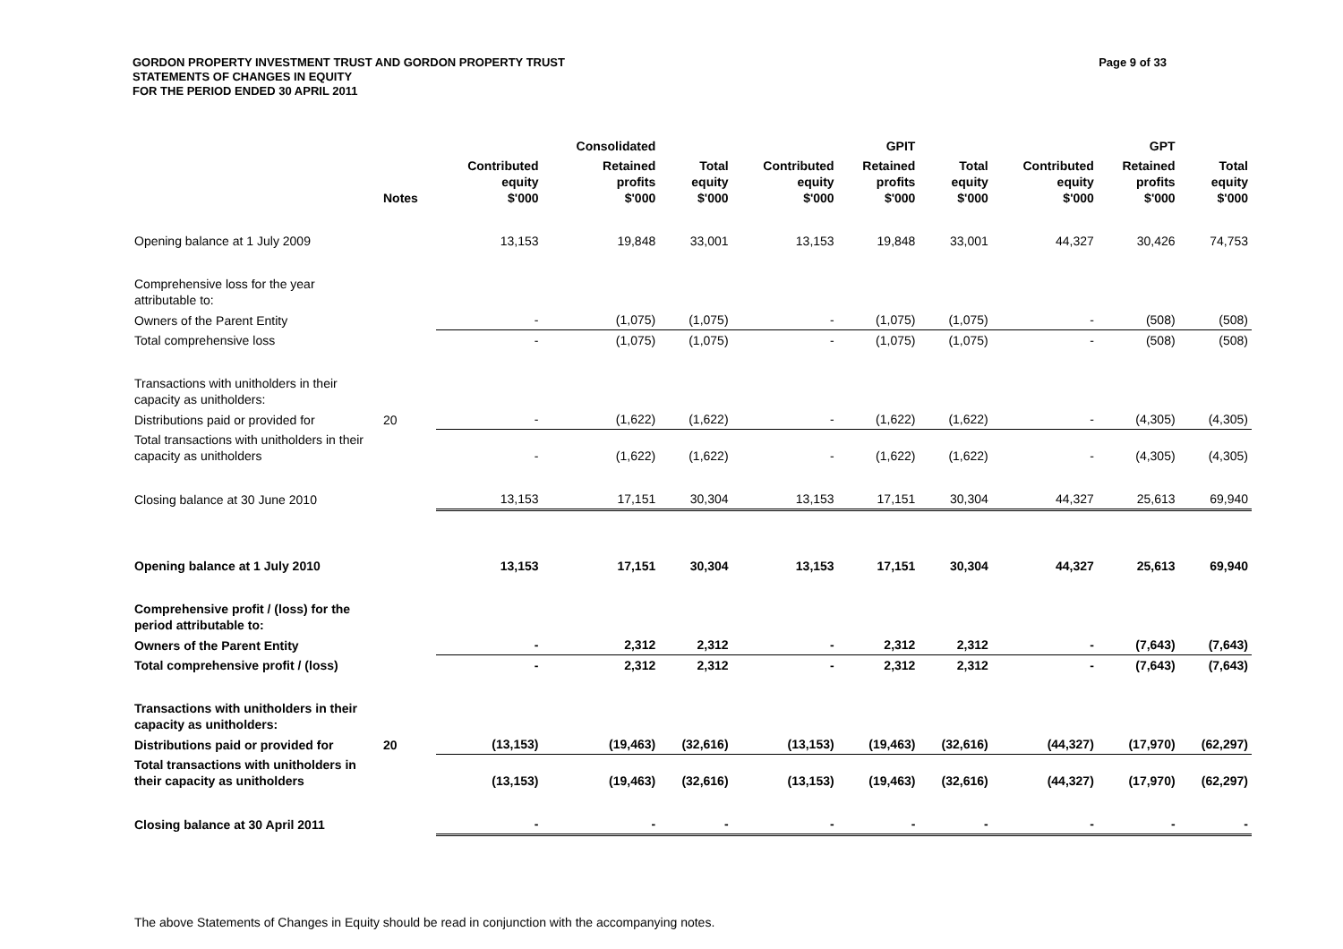Page 9 of 33 GORDON PROPERTY INVESTMENT TRUST AND GORDON PROPERTY TRUST
STATEMENTS OF CHANGES IN EQUITY
FOR THE PERIOD ENDED 30 APRIL 2011
| | | | Consolidated | | | GPIT | | | GPT | |
| --- | --- | --- | --- | --- | --- | --- | --- | --- | --- | --- |
| | Notes | Contributed equity $'000 | Retained profits $'000 | Total equity $'000 | Contributed equity $'000 | Retained profits $'000 | Total equity $'000 | Contributed equity $'000 | Retained profits $'000 | Total equity $'000 |
| Opening balance at 1 July 2009 | | 13,153 | 19,848 | 33,001 | 13,153 | 19,848 | 33,001 | 44,327 | 30,426 | 74,753 |
| Comprehensive loss for the year attributable to: | | | | | | | | | | |
| Owners of the Parent Entity | | - | (1,075) | (1,075) | - | (1,075) | (1,075) | - | (508) | (508) |
| Total comprehensive loss | | - | (1,075) | (1,075) | - | (1,075) | (1,075) | - | (508) | (508) |
| Transactions with unitholders in their capacity as unitholders: | | | | | | | | | | |
| Distributions paid or provided for | 20 | - | (1,622) | (1,622) | - | (1,622) | (1,622) | - | (4,305) | (4,305) |
| Total transactions with unitholders in their capacity as unitholders | | - | (1,622) | (1,622) | - | (1,622) | (1,622) | - | (4,305) | (4,305) |
| Closing balance at 30 June 2010 | | 13,153 | 17,151 | 30,304 | 13,153 | 17,151 | 30,304 | 44,327 | 25,613 | 69,940 |
| Opening balance at 1 July 2010 | | 13,153 | 17,151 | 30,304 | 13,153 | 17,151 | 30,304 | 44,327 | 25,613 | 69,940 |
| Comprehensive profit / (loss) for the period attributable to: | | | | | | | | | | |
| Owners of the Parent Entity | | - | 2,312 | 2,312 | - | 2,312 | 2,312 | - | (7,643) | (7,643) |
| Total comprehensive profit / (loss) | | - | 2,312 | 2,312 | - | 2,312 | 2,312 | - | (7,643) | (7,643) |
| Transactions with unitholders in their capacity as unitholders: | | | | | | | | | | |
| Distributions paid or provided for | 20 | (13,153) | (19,463) | (32,616) | (13,153) | (19,463) | (32,616) | (44,327) | (17,970) | (62,297) |
| Total transactions with unitholders in their capacity as unitholders | | (13,153) | (19,463) | (32,616) | (13,153) | (19,463) | (32,616) | (44,327) | (17,970) | (62,297) |
| Closing balance at 30 April 2011 | | - | - | - | - | - | - | - | - | - |
The above Statements of Changes in Equity should be read in conjunction with the accompanying notes.